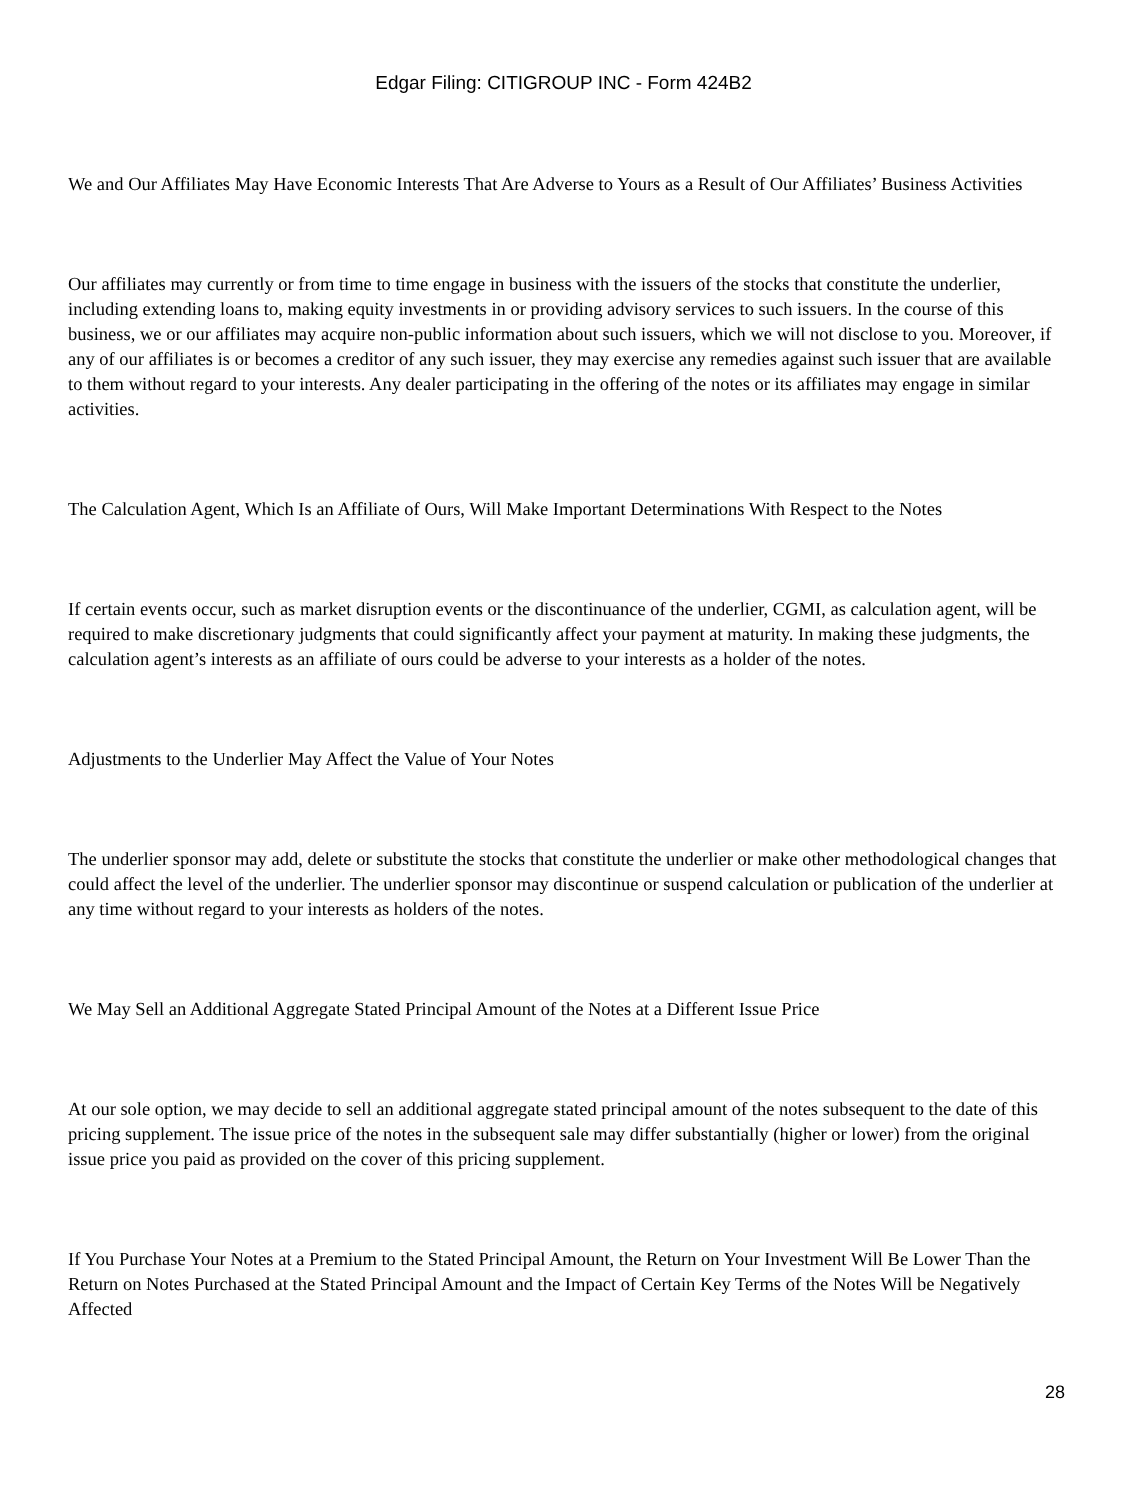Edgar Filing: CITIGROUP INC - Form 424B2
We and Our Affiliates May Have Economic Interests That Are Adverse to Yours as a Result of Our Affiliates’ Business Activities
Our affiliates may currently or from time to time engage in business with the issuers of the stocks that constitute the underlier, including extending loans to, making equity investments in or providing advisory services to such issuers. In the course of this business, we or our affiliates may acquire non-public information about such issuers, which we will not disclose to you. Moreover, if any of our affiliates is or becomes a creditor of any such issuer, they may exercise any remedies against such issuer that are available to them without regard to your interests. Any dealer participating in the offering of the notes or its affiliates may engage in similar activities.
The Calculation Agent, Which Is an Affiliate of Ours, Will Make Important Determinations With Respect to the Notes
If certain events occur, such as market disruption events or the discontinuance of the underlier, CGMI, as calculation agent, will be required to make discretionary judgments that could significantly affect your payment at maturity. In making these judgments, the calculation agent’s interests as an affiliate of ours could be adverse to your interests as a holder of the notes.
Adjustments to the Underlier May Affect the Value of Your Notes
The underlier sponsor may add, delete or substitute the stocks that constitute the underlier or make other methodological changes that could affect the level of the underlier. The underlier sponsor may discontinue or suspend calculation or publication of the underlier at any time without regard to your interests as holders of the notes.
We May Sell an Additional Aggregate Stated Principal Amount of the Notes at a Different Issue Price
At our sole option, we may decide to sell an additional aggregate stated principal amount of the notes subsequent to the date of this pricing supplement. The issue price of the notes in the subsequent sale may differ substantially (higher or lower) from the original issue price you paid as provided on the cover of this pricing supplement.
If You Purchase Your Notes at a Premium to the Stated Principal Amount, the Return on Your Investment Will Be Lower Than the Return on Notes Purchased at the Stated Principal Amount and the Impact of Certain Key Terms of the Notes Will be Negatively Affected
28